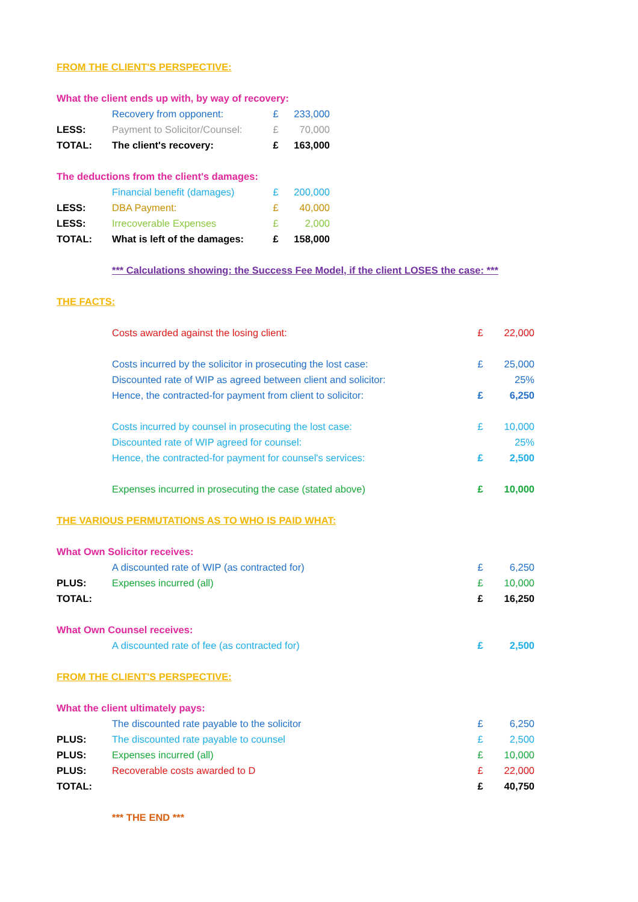| FROM THE CLIENT'S PERSPECTIVE: | | | |
| What the client ends up with, by way of recovery: | | | |
| | Recovery from opponent: | £ | 233,000 |
| LESS: | Payment to Solicitor/Counsel: | £ | 70,000 |
| TOTAL: | The client's recovery: | £ | 163,000 |
| The deductions from the client's damages: | | | |
| | Financial benefit (damages) | £ | 200,000 |
| LESS: | DBA Payment: | £ | 40,000 |
| LESS: | Irrecoverable Expenses | £ | 2,000 |
| TOTAL: | What is left of the damages: | £ | 158,000 |
| | *** Calculations showing: the Success Fee Model, if the client LOSES the case: *** | | |
| THE FACTS: | | | |
| | Costs awarded against the losing client: | £ | 22,000 |
| | Costs incurred by the solicitor in prosecuting the lost case: | £ | 25,000 |
| | Discounted rate of WIP as agreed between client and solicitor: | | 25% |
| | Hence, the contracted-for payment from client to solicitor: | £ | 6,250 |
| | Costs incurred by counsel in prosecuting the lost case: | £ | 10,000 |
| | Discounted rate of WIP agreed for counsel: | | 25% |
| | Hence, the contracted-for payment for counsel's services: | £ | 2,500 |
| | Expenses incurred in prosecuting the case (stated above) | £ | 10,000 |
| THE VARIOUS PERMUTATIONS AS TO WHO IS PAID WHAT: | | | |
| What Own Solicitor receives: | | | |
| | A discounted rate of WIP (as contracted for) | £ | 6,250 |
| PLUS: | Expenses incurred (all) | £ | 10,000 |
| TOTAL: | | £ | 16,250 |
| What Own Counsel receives: | | | |
| | A discounted rate of fee (as contracted for) | £ | 2,500 |
| FROM THE CLIENT'S PERSPECTIVE: | | | |
| What the client ultimately pays: | | | |
| | The discounted rate payable to the solicitor | £ | 6,250 |
| PLUS: | The discounted rate payable to counsel | £ | 2,500 |
| PLUS: | Expenses incurred (all) | £ | 10,000 |
| PLUS: | Recoverable costs awarded to D | £ | 22,000 |
| TOTAL: | | £ | 40,750 |
| | *** THE END *** | | |